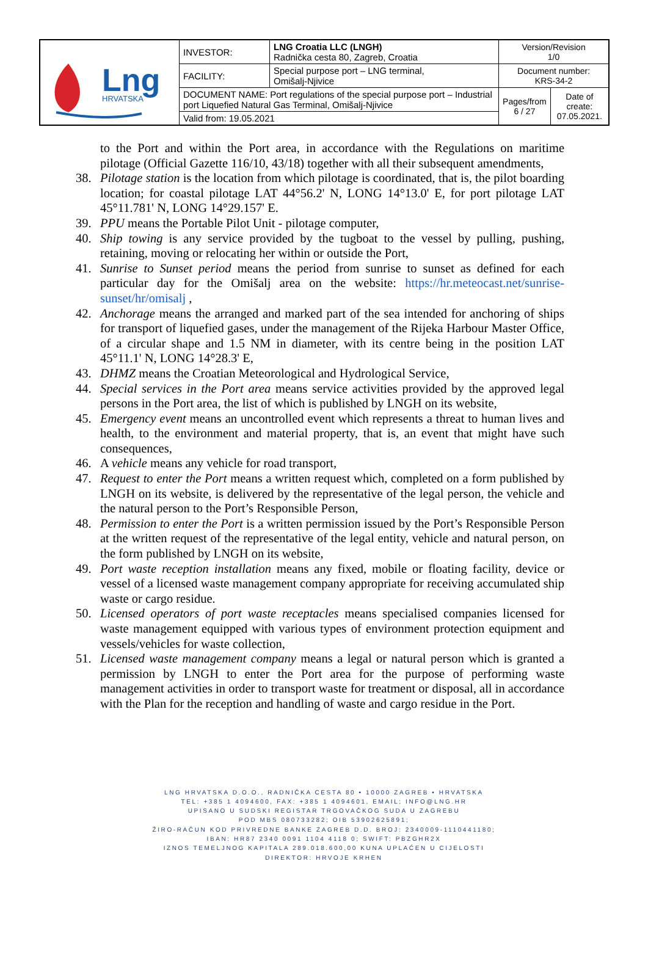| Lng HRVATSKA | INVESTOR: | LNG Croatia LLC (LNGH) Radnička cesta 80, Zagreb, Croatia | Version/Revision 1/0 | |
| | FACILITY: | Special purpose port – LNG terminal, Omišalj-Njivice | Document number: KRS-34-2 | |
| | DOCUMENT NAME: Port regulations of the special purpose port – Industrial port Liquefied Natural Gas Terminal, Omišalj-Njivice | | Pages/from 6 / 27 | Date of create: 07.05.2021. |
| | Valid from: 19.05.2021 | | | |
to the Port and within the Port area, in accordance with the Regulations on maritime pilotage (Official Gazette 116/10, 43/18) together with all their subsequent amendments,
38. Pilotage station is the location from which pilotage is coordinated, that is, the pilot boarding location; for coastal pilotage LAT 44°56.2' N, LONG 14°13.0' E, for port pilotage LAT 45°11.781' N, LONG 14°29.157' E.
39. PPU means the Portable Pilot Unit - pilotage computer,
40. Ship towing is any service provided by the tugboat to the vessel by pulling, pushing, retaining, moving or relocating her within or outside the Port,
41. Sunrise to Sunset period means the period from sunrise to sunset as defined for each particular day for the Omišalj area on the website: https://hr.meteocast.net/sunrise-sunset/hr/omisalj ,
42. Anchorage means the arranged and marked part of the sea intended for anchoring of ships for transport of liquefied gases, under the management of the Rijeka Harbour Master Office, of a circular shape and 1.5 NM in diameter, with its centre being in the position LAT 45°11.1' N, LONG 14°28.3' E,
43. DHMZ means the Croatian Meteorological and Hydrological Service,
44. Special services in the Port area means service activities provided by the approved legal persons in the Port area, the list of which is published by LNGH on its website,
45. Emergency event means an uncontrolled event which represents a threat to human lives and health, to the environment and material property, that is, an event that might have such consequences,
46. A vehicle means any vehicle for road transport,
47. Request to enter the Port means a written request which, completed on a form published by LNGH on its website, is delivered by the representative of the legal person, the vehicle and the natural person to the Port’s Responsible Person,
48. Permission to enter the Port is a written permission issued by the Port’s Responsible Person at the written request of the representative of the legal entity, vehicle and natural person, on the form published by LNGH on its website,
49. Port waste reception installation means any fixed, mobile or floating facility, device or vessel of a licensed waste management company appropriate for receiving accumulated ship waste or cargo residue.
50. Licensed operators of port waste receptacles means specialised companies licensed for waste management equipped with various types of environment protection equipment and vessels/vehicles for waste collection,
51. Licensed waste management company means a legal or natural person which is granted a permission by LNGH to enter the Port area for the purpose of performing waste management activities in order to transport waste for treatment or disposal, all in accordance with the Plan for the reception and handling of waste and cargo residue in the Port.
LNG HRVATSKA D.O.O., RADNIČKA CESTA 80 • 10000 ZAGREB • HRVATSKA
TEL: +385 1 4094600, FAX: +385 1 4094601, EMAIL: INFO@LNG.HR
UPISANO U SUDSKI REGISTAR TRGOVAČKOG SUDA U ZAGREBU
POD MBS 080733282; OIB 53902625891;
ŽIRO-RAČUN KOD PRIVREDNE BANKE ZAGREB D.D. BROJ: 2340009-1110441180;
IBAN: HR87 2340 0091 1104 4118 0; SWIFT: PBZGHR2X
IZNOS TEMELJNOG KAPITALA 289.018.600,00 KUNA UPLAĆEN U CIJELOSTI
DIREKTOR: HRVOJE KRHEN